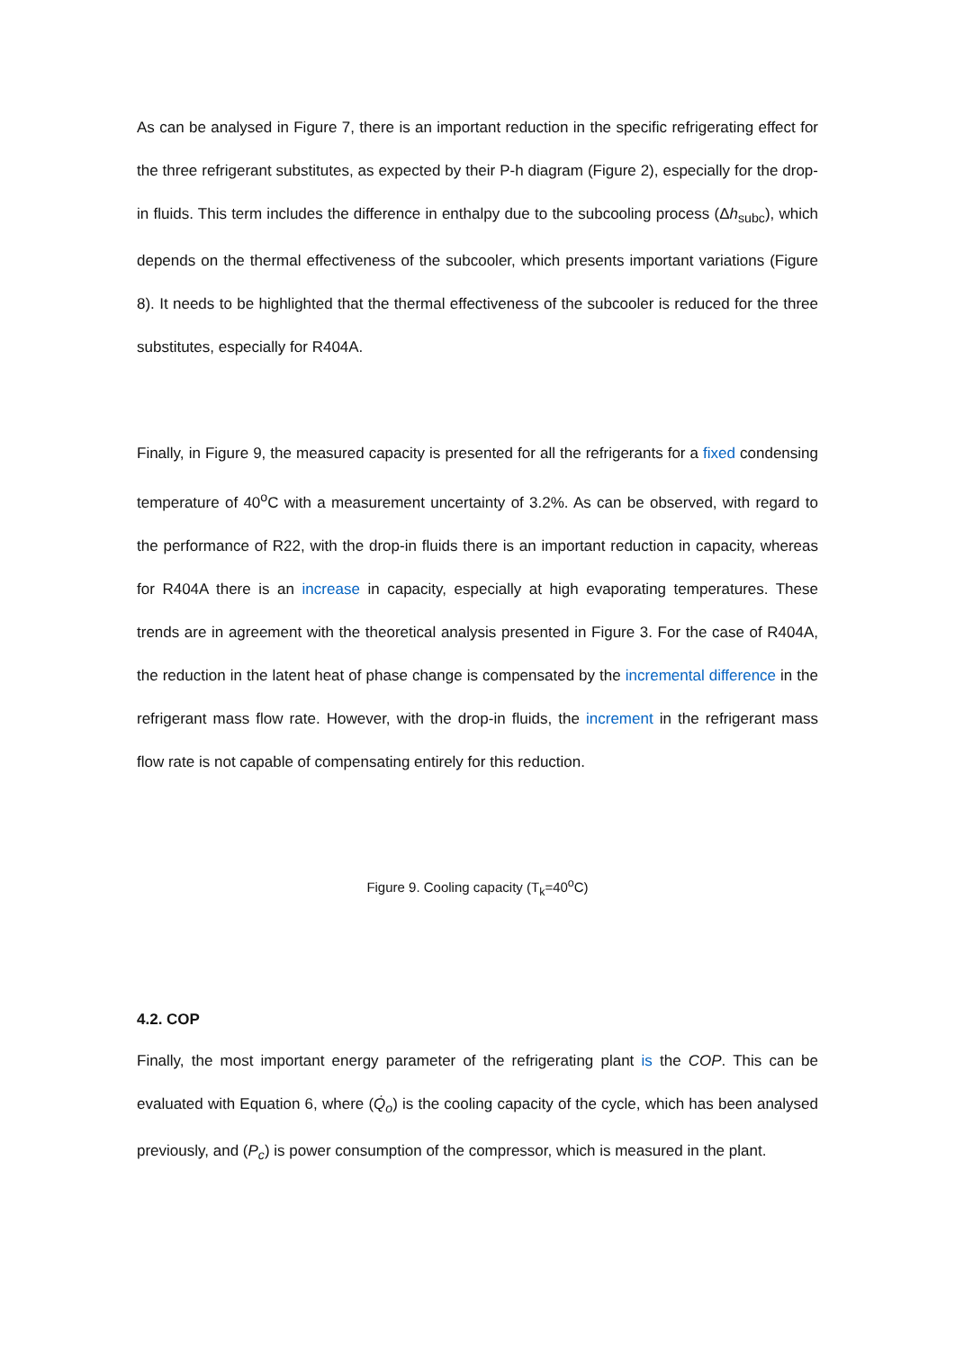As can be analysed in Figure 7, there is an important reduction in the specific refrigerating effect for the three refrigerant substitutes, as expected by their P-h diagram (Figure 2), especially for the drop-in fluids. This term includes the difference in enthalpy due to the subcooling process (Δh<sub>subc</sub>), which depends on the thermal effectiveness of the subcooler, which presents important variations (Figure 8). It needs to be highlighted that the thermal effectiveness of the subcooler is reduced for the three substitutes, especially for R404A.
Finally, in Figure 9, the measured capacity is presented for all the refrigerants for a fixed condensing temperature of 40<sup>o</sup>C with a measurement uncertainty of 3.2%. As can be observed, with regard to the performance of R22, with the drop-in fluids there is an important reduction in capacity, whereas for R404A there is an increase in capacity, especially at high evaporating temperatures. These trends are in agreement with the theoretical analysis presented in Figure 3. For the case of R404A, the reduction in the latent heat of phase change is compensated by the incremental difference in the refrigerant mass flow rate. However, with the drop-in fluids, the increment in the refrigerant mass flow rate is not capable of compensating entirely for this reduction.
Figure 9. Cooling capacity (T<sub>k</sub>=40<sup>o</sup>C)
4.2. COP
Finally, the most important energy parameter of the refrigerating plant is the COP. This can be evaluated with Equation 6, where (Q̇<sub>o</sub>) is the cooling capacity of the cycle, which has been analysed previously, and (P<sub>c</sub>) is power consumption of the compressor, which is measured in the plant.